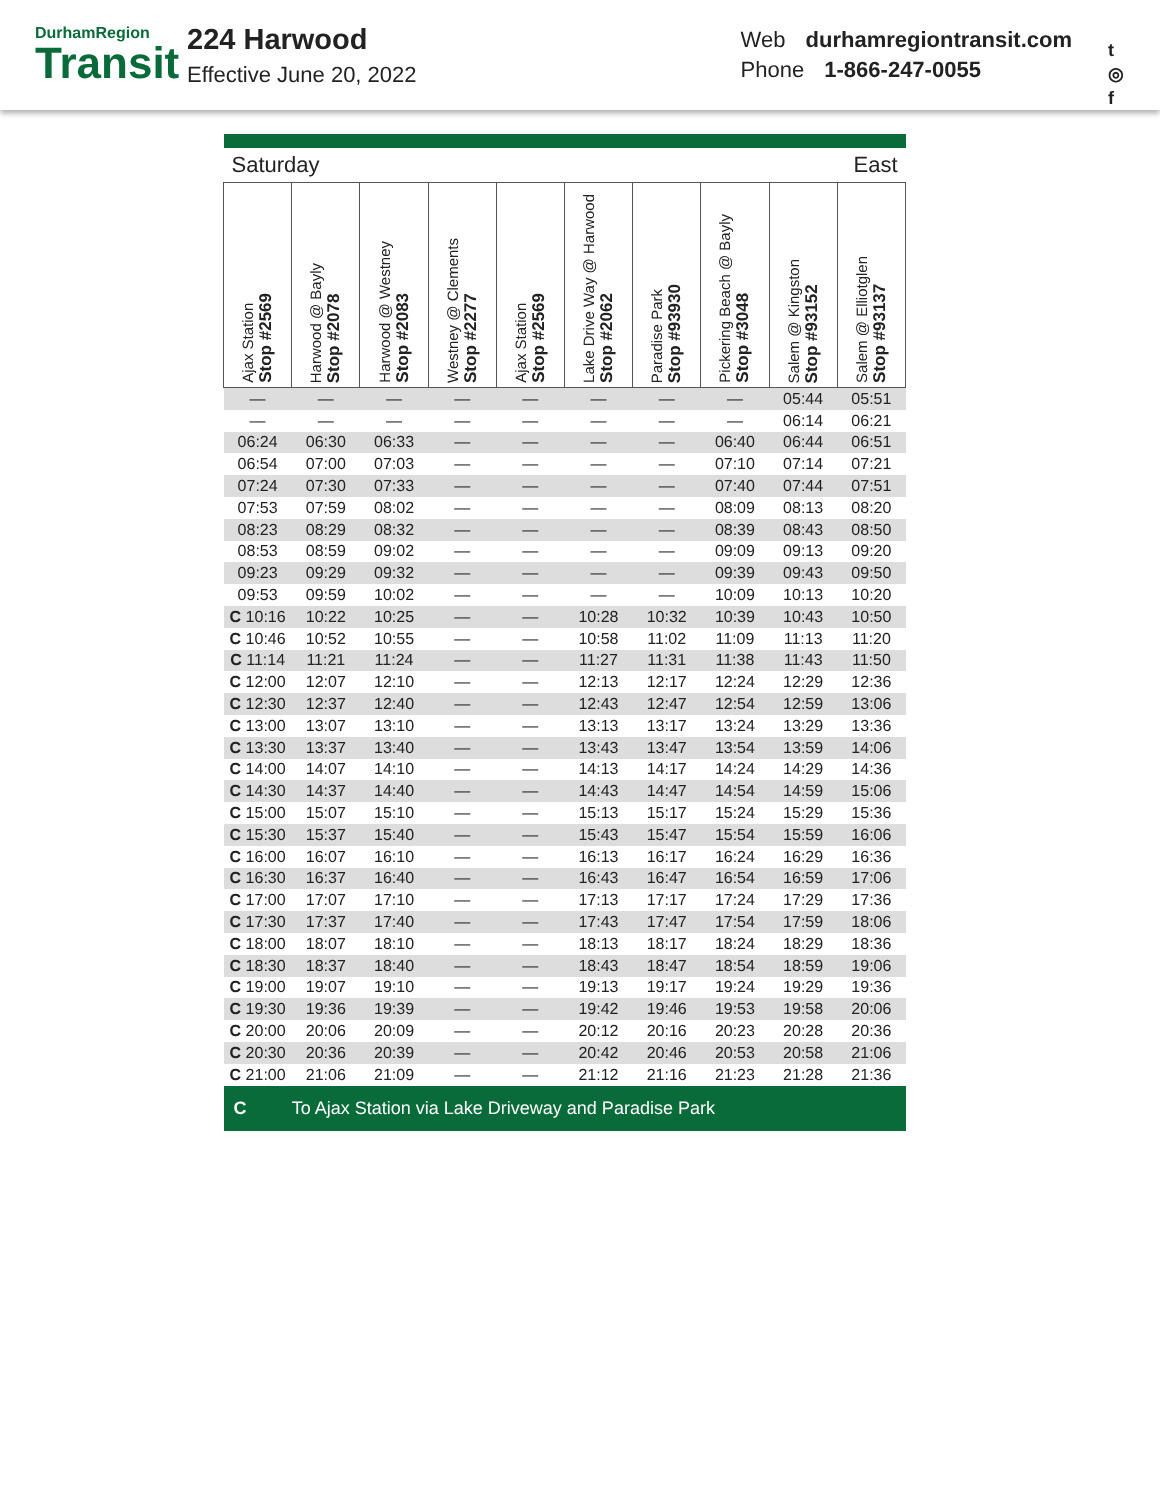DurhamRegion
Transit
224 Harwood
Effective June 20, 2022
Web durhamregiontransit.com
Phone 1-866-247-0055
t
◎
f
| Saturday | | | | | East | | | | |
| Ajax Station Stop #2569 | Harwood @ Bayly Stop #2078 | Harwood @ Westney Stop #2083 | Westney @ Clements Stop #2277 | Ajax Station Stop #2569 | Lake Drive Way @ Harwood Stop #2062 | Paradise Park Stop #93930 | Pickering Beach @ Bayly Stop #3048 | Salem @ Kingston Stop #93152 | Salem @ Elliotglen Stop #93137 |
| — | — | — | — | — | — | — | — | 05:44 | 05:51 |
| — | — | — | — | — | — | — | — | 06:14 | 06:21 |
| 06:24 | 06:30 | 06:33 | — | — | — | — | 06:40 | 06:44 | 06:51 |
| 06:54 | 07:00 | 07:03 | — | — | — | — | 07:10 | 07:14 | 07:21 |
| 07:24 | 07:30 | 07:33 | — | — | — | — | 07:40 | 07:44 | 07:51 |
| 07:53 | 07:59 | 08:02 | — | — | — | — | 08:09 | 08:13 | 08:20 |
| 08:23 | 08:29 | 08:32 | — | — | — | — | 08:39 | 08:43 | 08:50 |
| 08:53 | 08:59 | 09:02 | — | — | — | — | 09:09 | 09:13 | 09:20 |
| 09:23 | 09:29 | 09:32 | — | — | — | — | 09:39 | 09:43 | 09:50 |
| 09:53 | 09:59 | 10:02 | — | — | — | — | 10:09 | 10:13 | 10:20 |
| C 10:16 | 10:22 | 10:25 | — | — | 10:28 | 10:32 | 10:39 | 10:43 | 10:50 |
| C 10:46 | 10:52 | 10:55 | — | — | 10:58 | 11:02 | 11:09 | 11:13 | 11:20 |
| C 11:14 | 11:21 | 11:24 | — | — | 11:27 | 11:31 | 11:38 | 11:43 | 11:50 |
| C 12:00 | 12:07 | 12:10 | — | — | 12:13 | 12:17 | 12:24 | 12:29 | 12:36 |
| C 12:30 | 12:37 | 12:40 | — | — | 12:43 | 12:47 | 12:54 | 12:59 | 13:06 |
| C 13:00 | 13:07 | 13:10 | — | — | 13:13 | 13:17 | 13:24 | 13:29 | 13:36 |
| C 13:30 | 13:37 | 13:40 | — | — | 13:43 | 13:47 | 13:54 | 13:59 | 14:06 |
| C 14:00 | 14:07 | 14:10 | — | — | 14:13 | 14:17 | 14:24 | 14:29 | 14:36 |
| C 14:30 | 14:37 | 14:40 | — | — | 14:43 | 14:47 | 14:54 | 14:59 | 15:06 |
| C 15:00 | 15:07 | 15:10 | — | — | 15:13 | 15:17 | 15:24 | 15:29 | 15:36 |
| C 15:30 | 15:37 | 15:40 | — | — | 15:43 | 15:47 | 15:54 | 15:59 | 16:06 |
| C 16:00 | 16:07 | 16:10 | — | — | 16:13 | 16:17 | 16:24 | 16:29 | 16:36 |
| C 16:30 | 16:37 | 16:40 | — | — | 16:43 | 16:47 | 16:54 | 16:59 | 17:06 |
| C 17:00 | 17:07 | 17:10 | — | — | 17:13 | 17:17 | 17:24 | 17:29 | 17:36 |
| C 17:30 | 17:37 | 17:40 | — | — | 17:43 | 17:47 | 17:54 | 17:59 | 18:06 |
| C 18:00 | 18:07 | 18:10 | — | — | 18:13 | 18:17 | 18:24 | 18:29 | 18:36 |
| C 18:30 | 18:37 | 18:40 | — | — | 18:43 | 18:47 | 18:54 | 18:59 | 19:06 |
| C 19:00 | 19:07 | 19:10 | — | — | 19:13 | 19:17 | 19:24 | 19:29 | 19:36 |
| C 19:30 | 19:36 | 19:39 | — | — | 19:42 | 19:46 | 19:53 | 19:58 | 20:06 |
| C 20:00 | 20:06 | 20:09 | — | — | 20:12 | 20:16 | 20:23 | 20:28 | 20:36 |
| C 20:30 | 20:36 | 20:39 | — | — | 20:42 | 20:46 | 20:53 | 20:58 | 21:06 |
| C 21:00 | 21:06 | 21:09 | — | — | 21:12 | 21:16 | 21:23 | 21:28 | 21:36 |
| C | To Ajax Station via Lake Driveway and Paradise Park | | | | | | | | |